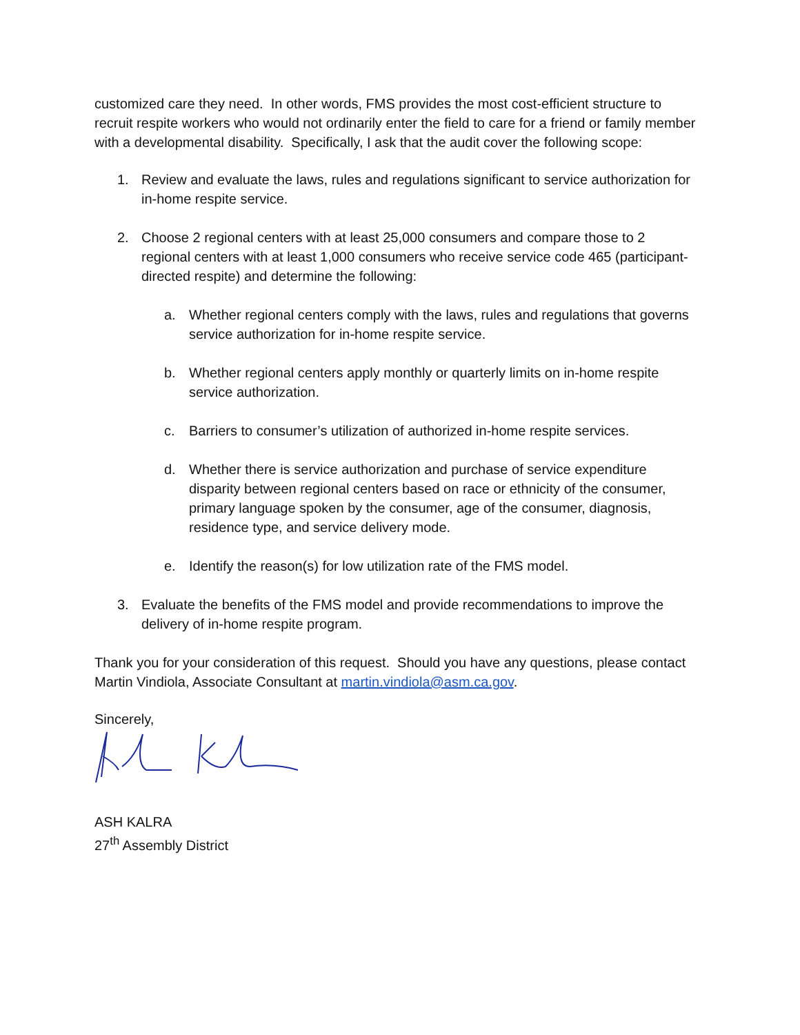customized care they need. In other words, FMS provides the most cost-efficient structure to recruit respite workers who would not ordinarily enter the field to care for a friend or family member with a developmental disability. Specifically, I ask that the audit cover the following scope:
1. Review and evaluate the laws, rules and regulations significant to service authorization for in-home respite service.
2. Choose 2 regional centers with at least 25,000 consumers and compare those to 2 regional centers with at least 1,000 consumers who receive service code 465 (participant-directed respite) and determine the following:
a. Whether regional centers comply with the laws, rules and regulations that governs service authorization for in-home respite service.
b. Whether regional centers apply monthly or quarterly limits on in-home respite service authorization.
c. Barriers to consumer’s utilization of authorized in-home respite services.
d. Whether there is service authorization and purchase of service expenditure disparity between regional centers based on race or ethnicity of the consumer, primary language spoken by the consumer, age of the consumer, diagnosis, residence type, and service delivery mode.
e. Identify the reason(s) for low utilization rate of the FMS model.
3. Evaluate the benefits of the FMS model and provide recommendations to improve the delivery of in-home respite program.
Thank you for your consideration of this request. Should you have any questions, please contact Martin Vindiola, Associate Consultant at martin.vindiola@asm.ca.gov.
Sincerely,
ASH KALRA
27<sup>th</sup> Assembly District